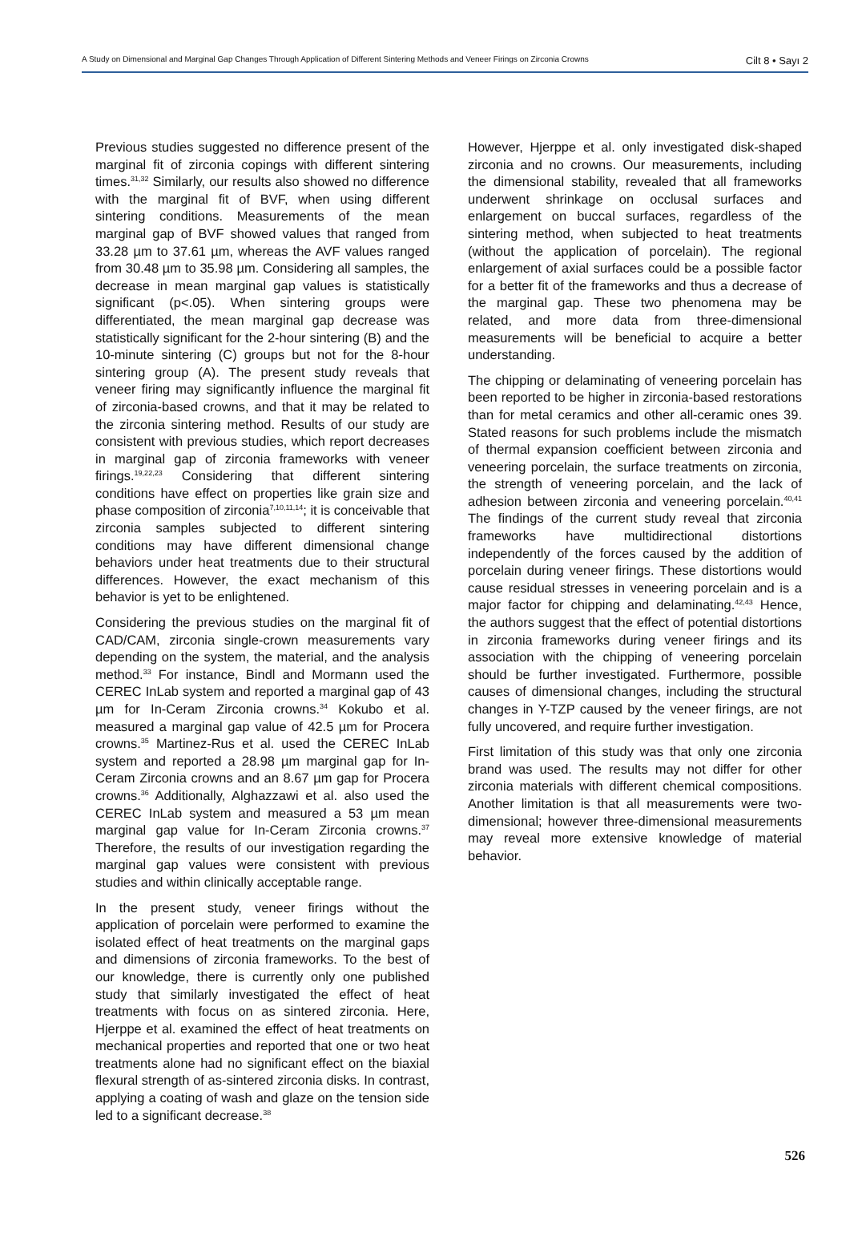A Study on Dimensional and Marginal Gap Changes Through Application of Different Sintering Methods and Veneer Firings on Zirconia Crowns Cilt 8 • Sayı 2
Previous studies suggested no difference present of the marginal fit of zirconia copings with different sintering times.<sup>31,32</sup> Similarly, our results also showed no difference with the marginal fit of BVF, when using different sintering conditions. Measurements of the mean marginal gap of BVF showed values that ranged from 33.28 µm to 37.61 µm, whereas the AVF values ranged from 30.48 µm to 35.98 µm. Considering all samples, the decrease in mean marginal gap values is statistically significant (p<.05). When sintering groups were differentiated, the mean marginal gap decrease was statistically significant for the 2-hour sintering (B) and the 10-minute sintering (C) groups but not for the 8-hour sintering group (A). The present study reveals that veneer firing may significantly influence the marginal fit of zirconia-based crowns, and that it may be related to the zirconia sintering method. Results of our study are consistent with previous studies, which report decreases in marginal gap of zirconia frameworks with veneer firings.<sup>19,22,23</sup> Considering that different sintering conditions have effect on properties like grain size and phase composition of zirconia<sup>7,10,11,14</sup>; it is conceivable that zirconia samples subjected to different sintering conditions may have different dimensional change behaviors under heat treatments due to their structural differences. However, the exact mechanism of this behavior is yet to be enlightened.
Considering the previous studies on the marginal fit of CAD/CAM, zirconia single-crown measurements vary depending on the system, the material, and the analysis method.<sup>33</sup> For instance, Bindl and Mormann used the CEREC InLab system and reported a marginal gap of 43 µm for In-Ceram Zirconia crowns.<sup>34</sup> Kokubo et al. measured a marginal gap value of 42.5 µm for Procera crowns.<sup>35</sup> Martinez-Rus et al. used the CEREC InLab system and reported a 28.98 µm marginal gap for In-Ceram Zirconia crowns and an 8.67 µm gap for Procera crowns.<sup>36</sup> Additionally, Alghazzawi et al. also used the CEREC InLab system and measured a 53 µm mean marginal gap value for In-Ceram Zirconia crowns.<sup>37</sup> Therefore, the results of our investigation regarding the marginal gap values were consistent with previous studies and within clinically acceptable range.
In the present study, veneer firings without the application of porcelain were performed to examine the isolated effect of heat treatments on the marginal gaps and dimensions of zirconia frameworks. To the best of our knowledge, there is currently only one published study that similarly investigated the effect of heat treatments with focus on as sintered zirconia. Here, Hjerppe et al. examined the effect of heat treatments on mechanical properties and reported that one or two heat treatments alone had no significant effect on the biaxial flexural strength of as-sintered zirconia disks. In contrast, applying a coating of wash and glaze on the tension side led to a significant decrease.<sup>38</sup>
However, Hjerppe et al. only investigated disk-shaped zirconia and no crowns. Our measurements, including the dimensional stability, revealed that all frameworks underwent shrinkage on occlusal surfaces and enlargement on buccal surfaces, regardless of the sintering method, when subjected to heat treatments (without the application of porcelain). The regional enlargement of axial surfaces could be a possible factor for a better fit of the frameworks and thus a decrease of the marginal gap. These two phenomena may be related, and more data from three-dimensional measurements will be beneficial to acquire a better understanding.
The chipping or delaminating of veneering porcelain has been reported to be higher in zirconia-based restorations than for metal ceramics and other all-ceramic ones 39. Stated reasons for such problems include the mismatch of thermal expansion coefficient between zirconia and veneering porcelain, the surface treatments on zirconia, the strength of veneering porcelain, and the lack of adhesion between zirconia and veneering porcelain.<sup>40,41</sup> The findings of the current study reveal that zirconia frameworks have multidirectional distortions independently of the forces caused by the addition of porcelain during veneer firings. These distortions would cause residual stresses in veneering porcelain and is a major factor for chipping and delaminating.<sup>42,43</sup> Hence, the authors suggest that the effect of potential distortions in zirconia frameworks during veneer firings and its association with the chipping of veneering porcelain should be further investigated. Furthermore, possible causes of dimensional changes, including the structural changes in Y-TZP caused by the veneer firings, are not fully uncovered, and require further investigation.
First limitation of this study was that only one zirconia brand was used. The results may not differ for other zirconia materials with different chemical compositions. Another limitation is that all measurements were two-dimensional; however three-dimensional measurements may reveal more extensive knowledge of material behavior.
526